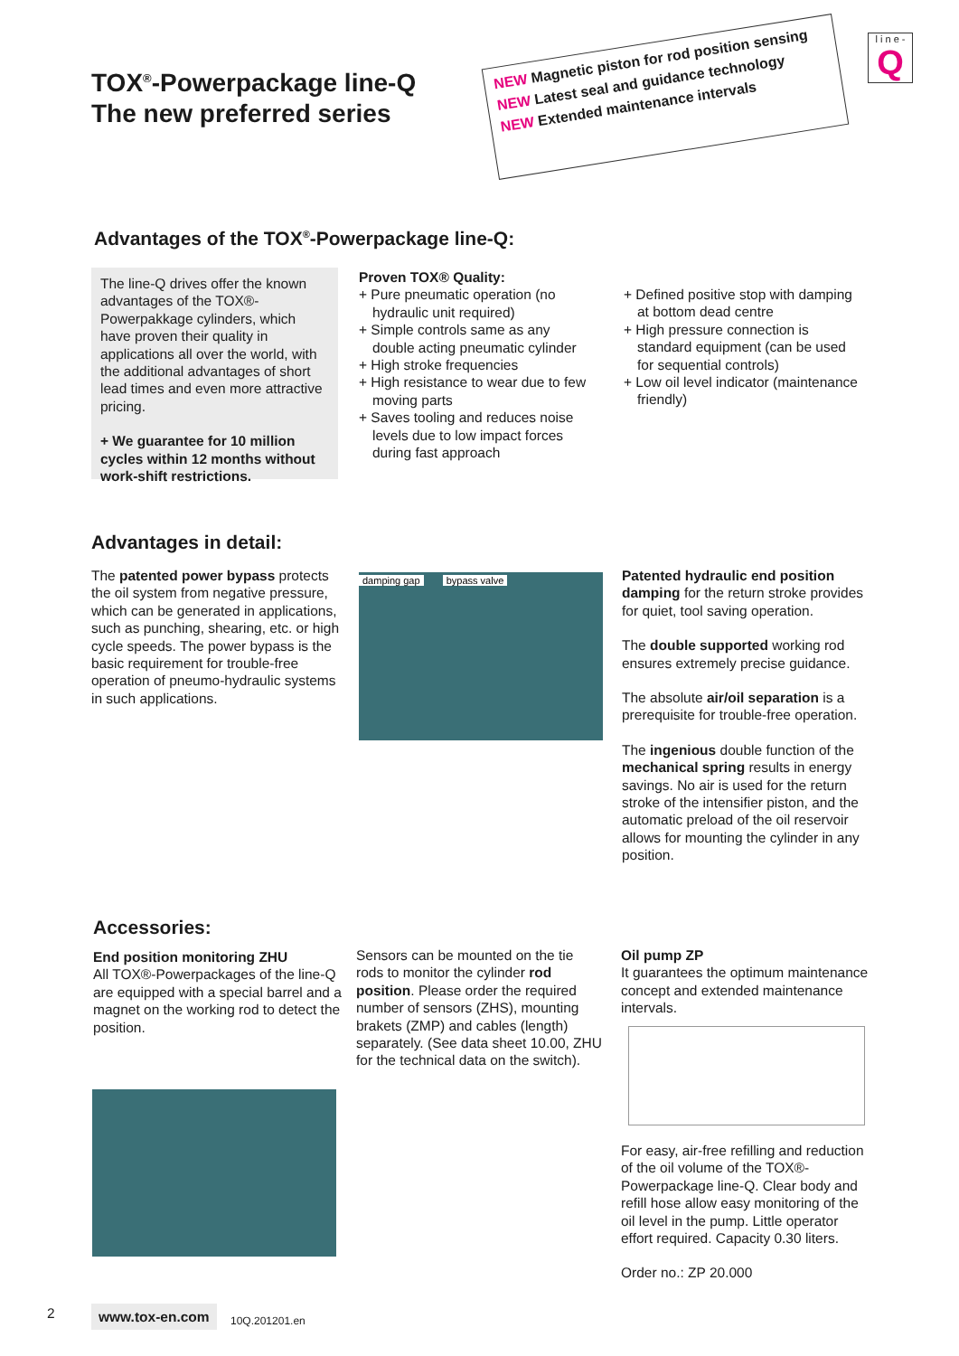TOX<sup>®</sup>-Powerpackage line-Q
The new preferred series
NEW Magnetic piston for rod position sensing
NEW Latest seal and guidance technology
NEW Extended maintenance intervals
l i n e -
Q
Advantages of the TOX<sup>®</sup>-Powerpackage line-Q:
The line-Q drives offer the known advantages of the TOX®-Powerpakkage cylinders, which have proven their quality in applications all over the world, with the additional advantages of short lead times and even more attractive pricing.
+ We guarantee for 10 million cycles within 12 months without work-shift restrictions.
Proven TOX® Quality:
+ Pure pneumatic operation (no hydraulic unit required)
+ Simple controls same as any double acting pneumatic cylinder
+ High stroke frequencies
+ High resistance to wear due to few moving parts
+ Saves tooling and reduces noise levels due to low impact forces during fast approach
+ Defined positive stop with damping at bottom dead centre
+ High pressure connection is standard equipment (can be used for sequential controls)
+ Low oil level indicator (maintenance friendly)
Advantages in detail:
The patented power bypass protects the oil system from negative pressure, which can be generated in applications, such as punching, shearing, etc. or high cycle speeds. The power bypass is the basic requirement for trouble-free operation of pneumo-hydraulic systems in such applications.
damping gap bypass valve
Patented hydraulic end position damping for the return stroke provides for quiet, tool saving operation.
The double supported working rod ensures extremely precise guidance.
The absolute air/oil separation is a prerequisite for trouble-free operation.
The ingenious double function of the mechanical spring results in energy savings. No air is used for the return stroke of the intensifier piston, and the automatic preload of the oil reservoir allows for mounting the cylinder in any position.
Accessories:
End position monitoring ZHU
All TOX®-Powerpackages of the line-Q are equipped with a special barrel and a magnet on the working rod to detect the position.
Sensors can be mounted on the tie rods to monitor the cylinder rod position. Please order the required number of sensors (ZHS), mounting brakets (ZMP) and cables (length) separately. (See data sheet 10.00, ZHU for the technical data on the switch).
Oil pump ZP
It guarantees the optimum maintenance concept and extended maintenance intervals.
For easy, air-free refilling and reduction of the oil volume of the TOX®-Powerpackage line-Q. Clear body and refill hose allow easy monitoring of the oil level in the pump. Little operator effort required. Capacity 0.30 liters.
Order no.: ZP 20.000
2 www.tox-en.com 10Q.201201.en